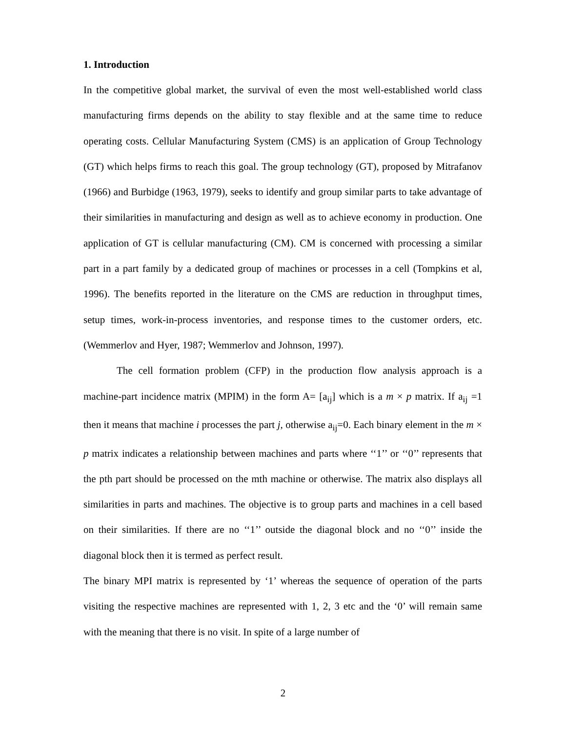1. Introduction
In the competitive global market, the survival of even the most well-established world class manufacturing firms depends on the ability to stay flexible and at the same time to reduce operating costs. Cellular Manufacturing System (CMS) is an application of Group Technology (GT) which helps firms to reach this goal. The group technology (GT), proposed by Mitrafanov (1966) and Burbidge (1963, 1979), seeks to identify and group similar parts to take advantage of their similarities in manufacturing and design as well as to achieve economy in production. One application of GT is cellular manufacturing (CM). CM is concerned with processing a similar part in a part family by a dedicated group of machines or processes in a cell (Tompkins et al, 1996). The benefits reported in the literature on the CMS are reduction in throughput times, setup times, work-in-process inventories, and response times to the customer orders, etc. (Wemmerlov and Hyer, 1987; Wemmerlov and Johnson, 1997).
The cell formation problem (CFP) in the production flow analysis approach is a machine-part incidence matrix (MPIM) in the form A= [a<sub>ij</sub>] which is a m × p matrix. If a<sub>ij</sub> =1 then it means that machine i processes the part j, otherwise a<sub>ij</sub>=0. Each binary element in the m × p matrix indicates a relationship between machines and parts where ‘‘1’’ or ‘‘0’’ represents that the pth part should be processed on the mth machine or otherwise. The matrix also displays all similarities in parts and machines. The objective is to group parts and machines in a cell based on their similarities. If there are no ‘‘1’’ outside the diagonal block and no ‘‘0’’ inside the diagonal block then it is termed as perfect result.
The binary MPI matrix is represented by ‘1’ whereas the sequence of operation of the parts visiting the respective machines are represented with 1, 2, 3 etc and the ‘0’ will remain same with the meaning that there is no visit. In spite of a large number of
2